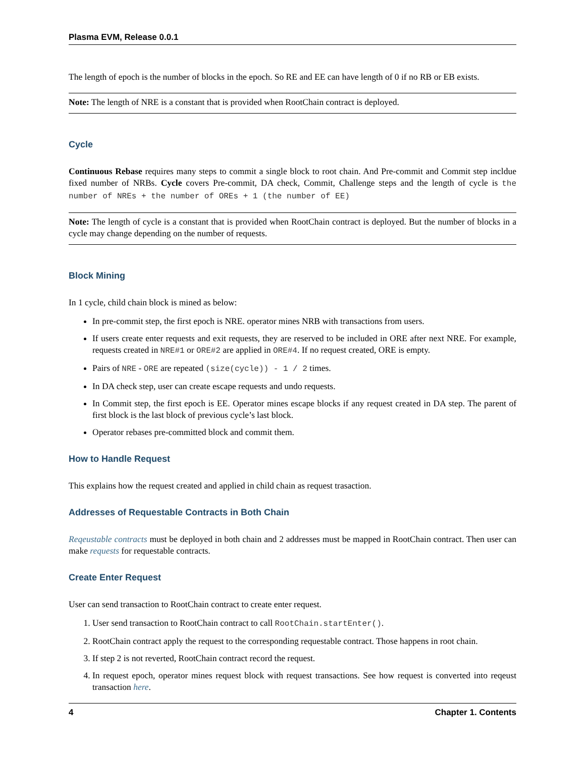Plasma EVM, Release 0.0.1
The length of epoch is the number of blocks in the epoch. So RE and EE can have length of 0 if no RB or EB exists.
Note: The length of NRE is a constant that is provided when RootChain contract is deployed.
Cycle
Continuous Rebase requires many steps to commit a single block to root chain. And Pre-commit and Commit step incldue fixed number of NRBs. Cycle covers Pre-commit, DA check, Commit, Challenge steps and the length of cycle is the number of NREs + the number of OREs + 1 (the number of EE)
Note: The length of cycle is a constant that is provided when RootChain contract is deployed. But the number of blocks in a cycle may change depending on the number of requests.
Block Mining
In 1 cycle, child chain block is mined as below:
In pre-commit step, the first epoch is NRE. operator mines NRB with transactions from users.
If users create enter requests and exit requests, they are reserved to be included in ORE after next NRE. For example, requests created in NRE#1 or ORE#2 are applied in ORE#4. If no request created, ORE is empty.
Pairs of NRE - ORE are repeated (size(cycle)) - 1 / 2 times.
In DA check step, user can create escape requests and undo requests.
In Commit step, the first epoch is EE. Operator mines escape blocks if any request created in DA step. The parent of first block is the last block of previous cycle’s last block.
Operator rebases pre-committed block and commit them.
How to Handle Request
This explains how the request created and applied in child chain as request trasaction.
Addresses of Requestable Contracts in Both Chain
Reqeustable contracts must be deployed in both chain and 2 addresses must be mapped in RootChain contract. Then user can make requests for requestable contracts.
Create Enter Request
User can send transaction to RootChain contract to create enter request.
1. User send transaction to RootChain contract to call RootChain.startEnter().
2. RootChain contract apply the request to the corresponding requestable contract. Those happens in root chain.
3. If step 2 is not reverted, RootChain contract record the request.
4. In request epoch, operator mines request block with request transactions. See how request is converted into reqeust transaction here.
4 Chapter 1. Contents